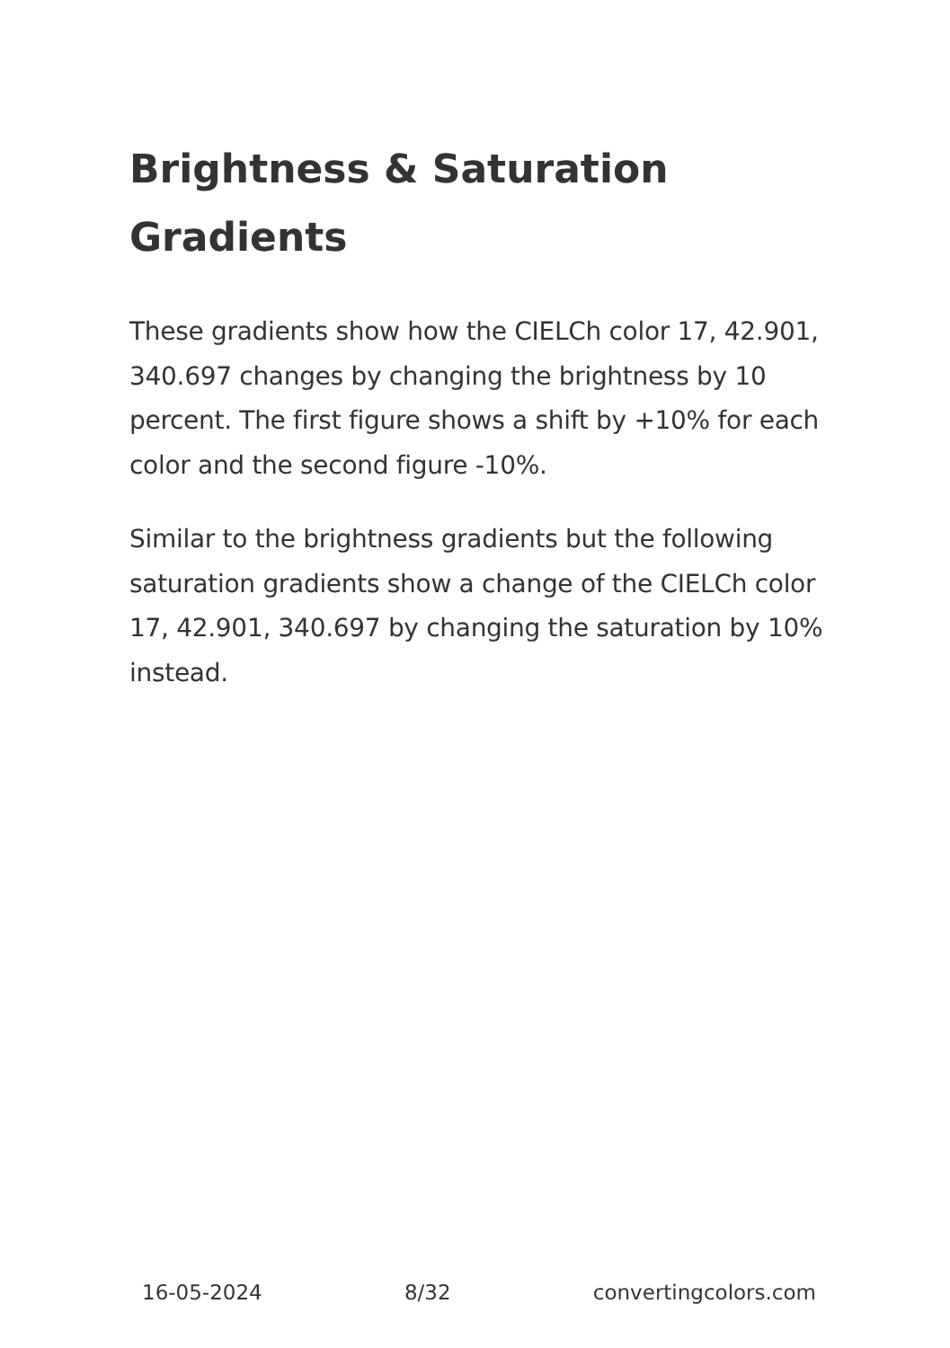Brightness & Saturation Gradients
These gradients show how the CIELCh color 17, 42.901, 340.697 changes by changing the brightness by 10 percent. The first figure shows a shift by +10% for each color and the second figure -10%.
Similar to the brightness gradients but the following saturation gradients show a change of the CIELCh color 17, 42.901, 340.697 by changing the saturation by 10% instead.
16-05-2024 8/32 convertingcolors.com